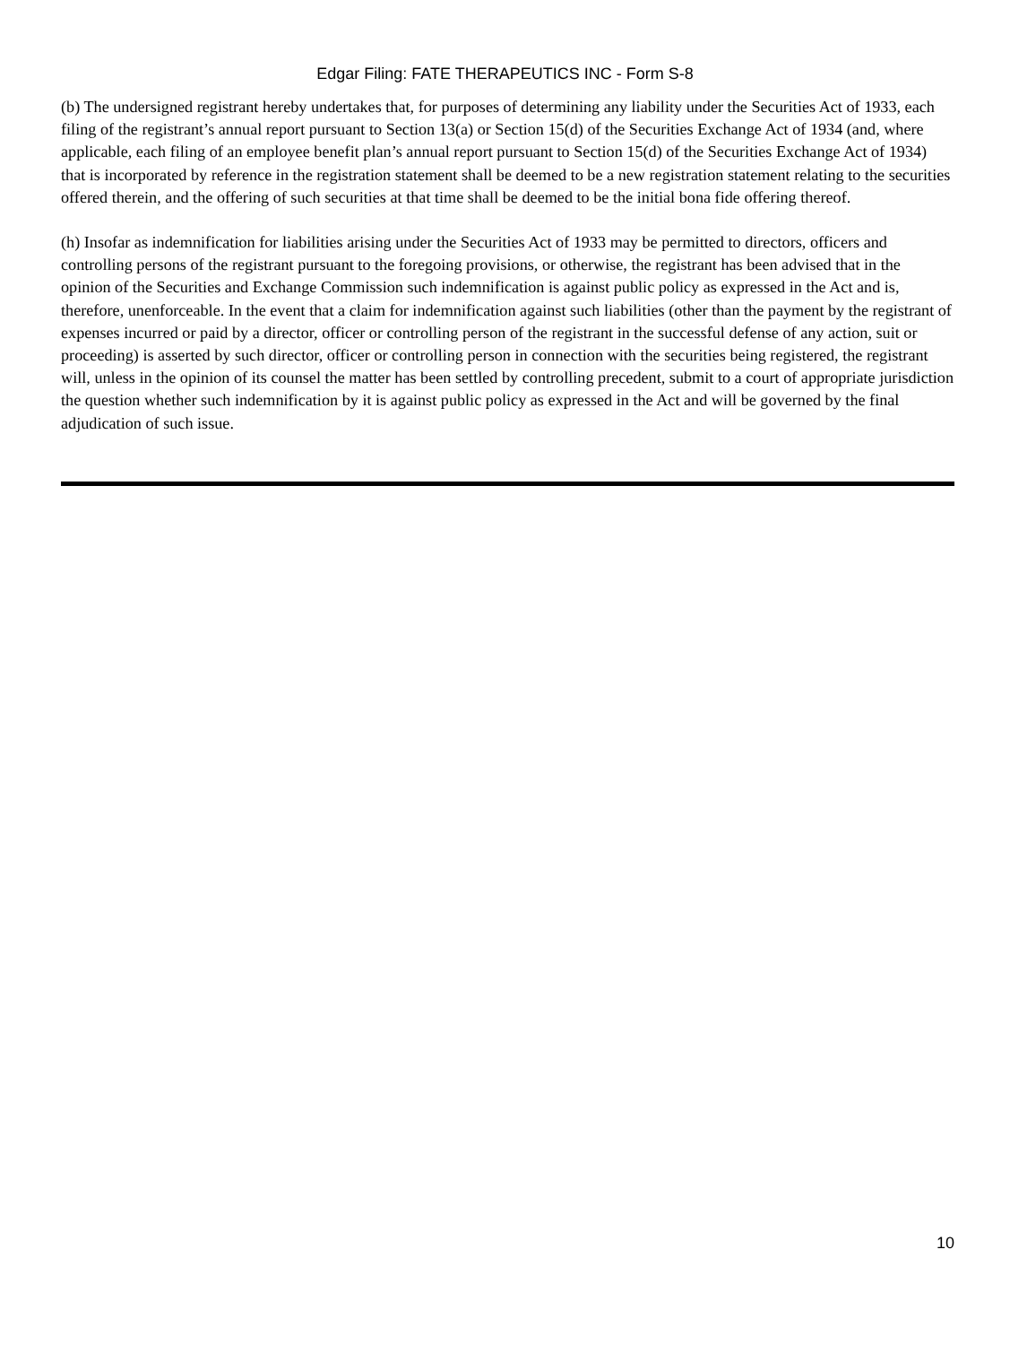Edgar Filing: FATE THERAPEUTICS INC - Form S-8
(b) The undersigned registrant hereby undertakes that, for purposes of determining any liability under the Securities Act of 1933, each filing of the registrant’s annual report pursuant to Section 13(a) or Section 15(d) of the Securities Exchange Act of 1934 (and, where applicable, each filing of an employee benefit plan’s annual report pursuant to Section 15(d) of the Securities Exchange Act of 1934) that is incorporated by reference in the registration statement shall be deemed to be a new registration statement relating to the securities offered therein, and the offering of such securities at that time shall be deemed to be the initial bona fide offering thereof.
(h) Insofar as indemnification for liabilities arising under the Securities Act of 1933 may be permitted to directors, officers and controlling persons of the registrant pursuant to the foregoing provisions, or otherwise, the registrant has been advised that in the opinion of the Securities and Exchange Commission such indemnification is against public policy as expressed in the Act and is, therefore, unenforceable. In the event that a claim for indemnification against such liabilities (other than the payment by the registrant of expenses incurred or paid by a director, officer or controlling person of the registrant in the successful defense of any action, suit or proceeding) is asserted by such director, officer or controlling person in connection with the securities being registered, the registrant will, unless in the opinion of its counsel the matter has been settled by controlling precedent, submit to a court of appropriate jurisdiction the question whether such indemnification by it is against public policy as expressed in the Act and will be governed by the final adjudication of such issue.
10